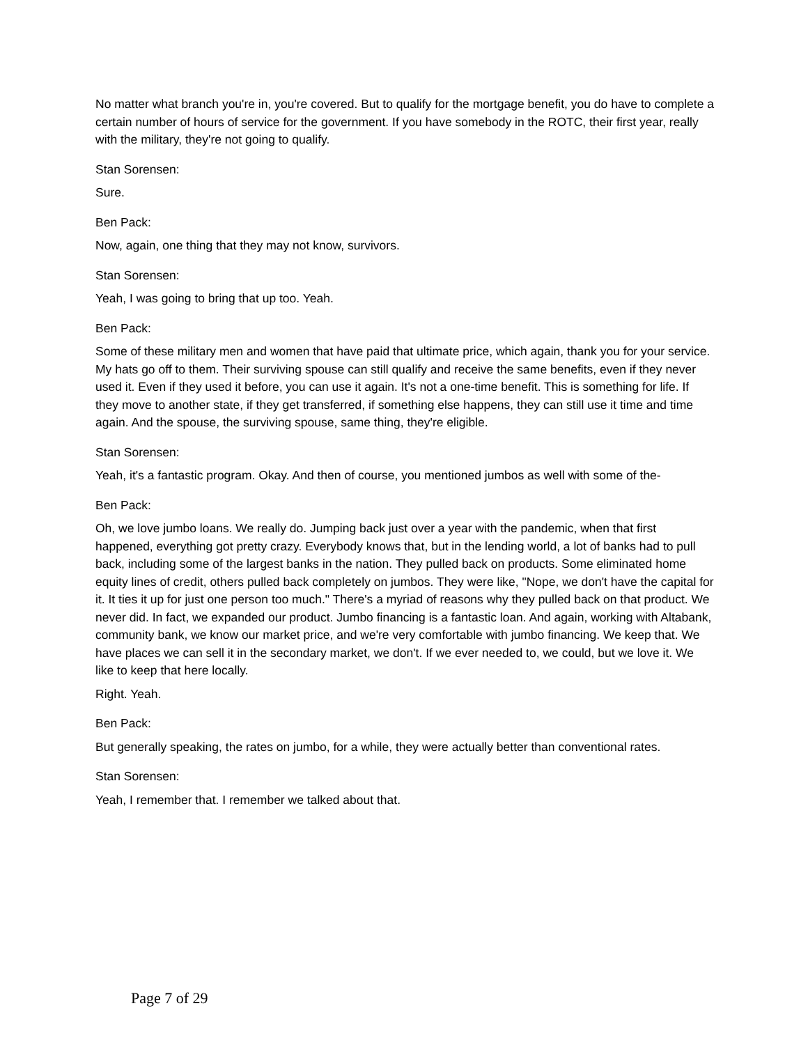No matter what branch you're in, you're covered. But to qualify for the mortgage benefit, you do have to complete a certain number of hours of service for the government. If you have somebody in the ROTC, their first year, really with the military, they're not going to qualify.
Stan Sorensen:
Sure.
Ben Pack:
Now, again, one thing that they may not know, survivors.
Stan Sorensen:
Yeah, I was going to bring that up too. Yeah.
Ben Pack:
Some of these military men and women that have paid that ultimate price, which again, thank you for your service. My hats go off to them. Their surviving spouse can still qualify and receive the same benefits, even if they never used it. Even if they used it before, you can use it again. It's not a one-time benefit. This is something for life. If they move to another state, if they get transferred, if something else happens, they can still use it time and time again. And the spouse, the surviving spouse, same thing, they're eligible.
Stan Sorensen:
Yeah, it's a fantastic program. Okay. And then of course, you mentioned jumbos as well with some of the-
Ben Pack:
Oh, we love jumbo loans. We really do. Jumping back just over a year with the pandemic, when that first happened, everything got pretty crazy. Everybody knows that, but in the lending world, a lot of banks had to pull back, including some of the largest banks in the nation. They pulled back on products. Some eliminated home equity lines of credit, others pulled back completely on jumbos. They were like, "Nope, we don't have the capital for it. It ties it up for just one person too much." There's a myriad of reasons why they pulled back on that product. We never did. In fact, we expanded our product. Jumbo financing is a fantastic loan. And again, working with Altabank, community bank, we know our market price, and we're very comfortable with jumbo financing. We keep that. We have places we can sell it in the secondary market, we don't. If we ever needed to, we could, but we love it. We like to keep that here locally.
Right. Yeah.
Ben Pack:
But generally speaking, the rates on jumbo, for a while, they were actually better than conventional rates.
Stan Sorensen:
Yeah, I remember that. I remember we talked about that.
Page 7 of 29